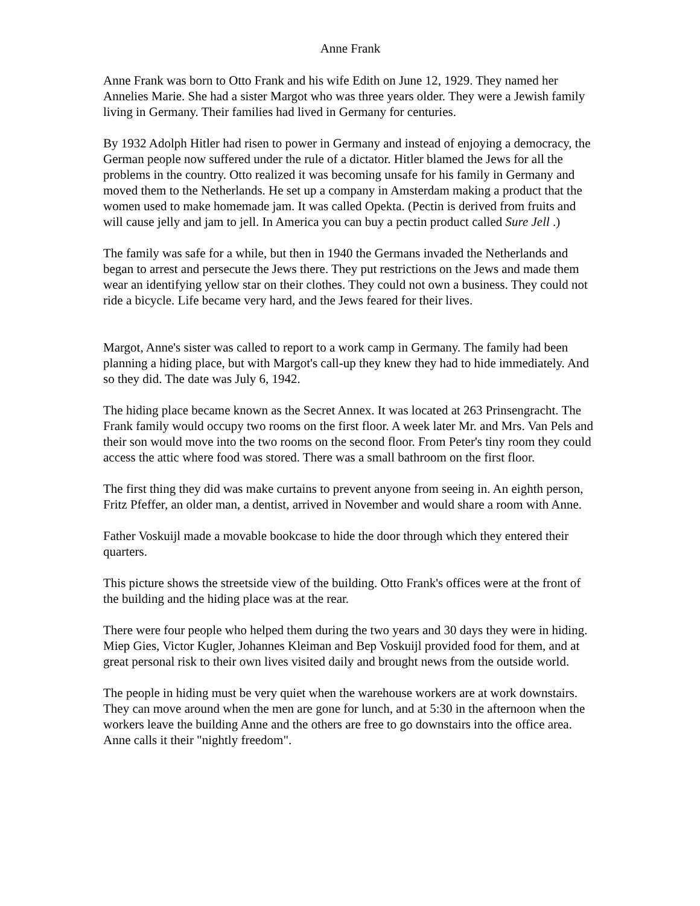Anne Frank
Anne Frank was born to Otto Frank and his wife Edith on June 12, 1929. They named her Annelies Marie. She had a sister Margot who was three years older. They were a Jewish family living in Germany. Their families had lived in Germany for centuries.
By 1932 Adolph Hitler had risen to power in Germany and instead of enjoying a democracy, the German people now suffered under the rule of a dictator. Hitler blamed the Jews for all the problems in the country. Otto realized it was becoming unsafe for his family in Germany and moved them to the Netherlands. He set up a company in Amsterdam making a product that the women used to make homemade jam. It was called Opekta. (Pectin is derived from fruits and will cause jelly and jam to jell. In America you can buy a pectin product called Sure Jell .)
The family was safe for a while, but then in 1940 the Germans invaded the Netherlands and began to arrest and persecute the Jews there. They put restrictions on the Jews and made them wear an identifying yellow star on their clothes. They could not own a business. They could not ride a bicycle. Life became very hard, and the Jews feared for their lives.
Margot, Anne's sister was called to report to a work camp in Germany. The family had been planning a hiding place, but with Margot's call-up they knew they had to hide immediately. And so they did. The date was July 6, 1942.
The hiding place became known as the Secret Annex. It was located at 263 Prinsengracht. The Frank family would occupy two rooms on the first floor. A week later Mr. and Mrs. Van Pels and their son would move into the two rooms on the second floor. From Peter's tiny room they could access the attic where food was stored. There was a small bathroom on the first floor.
The first thing they did was make curtains to prevent anyone from seeing in. An eighth person, Fritz Pfeffer, an older man, a dentist, arrived in November and would share a room with Anne.
Father Voskuijl made a movable bookcase to hide the door through which they entered their quarters.
This picture shows the streetside view of the building. Otto Frank's offices were at the front of the building and the hiding place was at the rear.
There were four people who helped them during the two years and 30 days they were in hiding. Miep Gies, Victor Kugler, Johannes Kleiman and Bep Voskuijl provided food for them, and at great personal risk to their own lives visited daily and brought news from the outside world.
The people in hiding must be very quiet when the warehouse workers are at work downstairs. They can move around when the men are gone for lunch, and at 5:30 in the afternoon when the workers leave the building Anne and the others are free to go downstairs into the office area. Anne calls it their "nightly freedom".